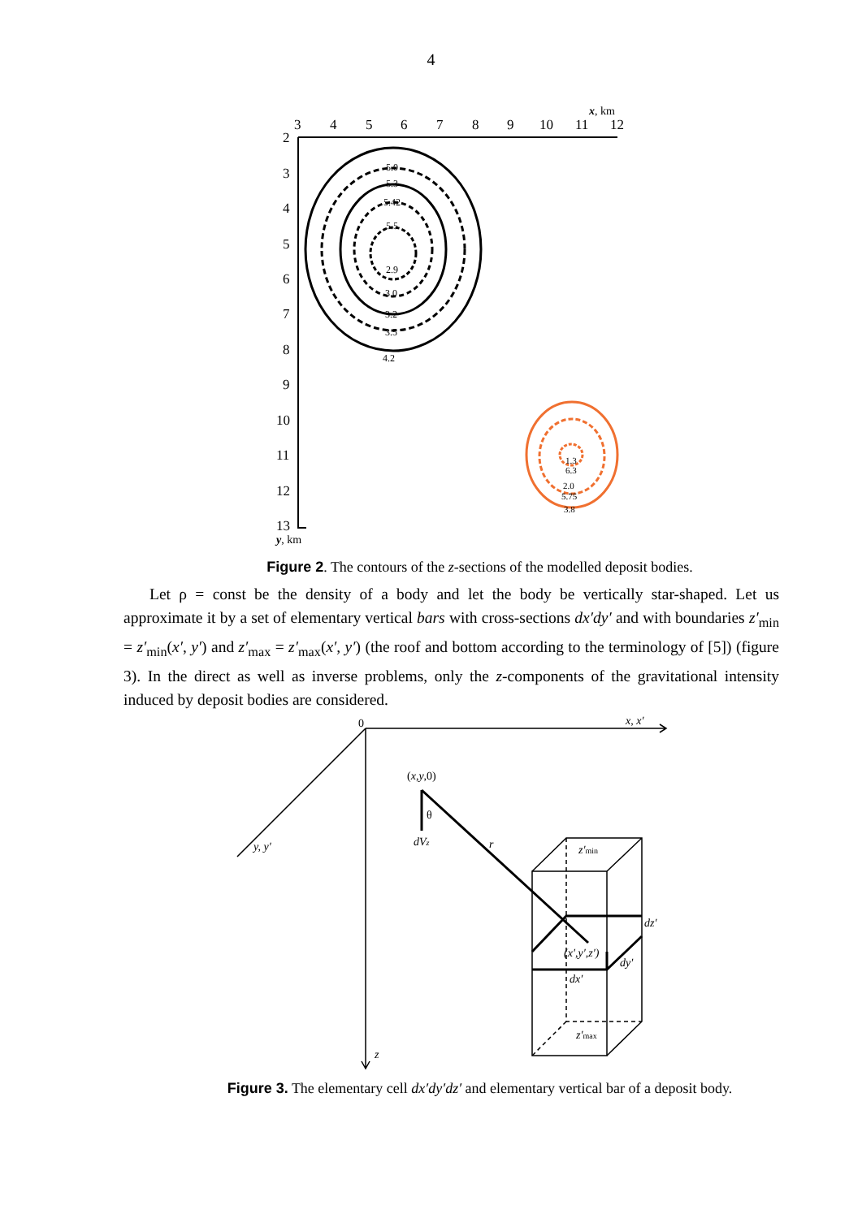4
3
4
5
6
7
8
9
10
11
12
x, km
2
3
4
5
6
7
8
9
10
11
12
13
y, km
5.0
5.3
5.42
5.5
2.9
3.0
3.2
3.5
4.2
1.3
6.3
2.0
5.75
3.8
Figure 2. The contours of the z-sections of the modelled deposit bodies.
Let ρ = const be the density of a body and let the body be vertically star-shaped. Let us approximate it by a set of elementary vertical bars with cross-sections dx′dy′ and with boundaries z′<sub>min</sub> = z′<sub>min</sub>(x′, y′) and z′<sub>max</sub> = z′<sub>max</sub>(x′, y′) (the roof and bottom according to the terminology of [5]) (figure 3). In the direct as well as inverse problems, only the z-components of the gravitational intensity induced by deposit bodies are considered.
0
x, x′
y, y′
(x,y,0)
θ
dVz
r
z′min
dz′
(x′,y′,z′)
dy′
dx′
z′max
z
Figure 3. The elementary cell dx′dy′dz′ and elementary vertical bar of a deposit body.